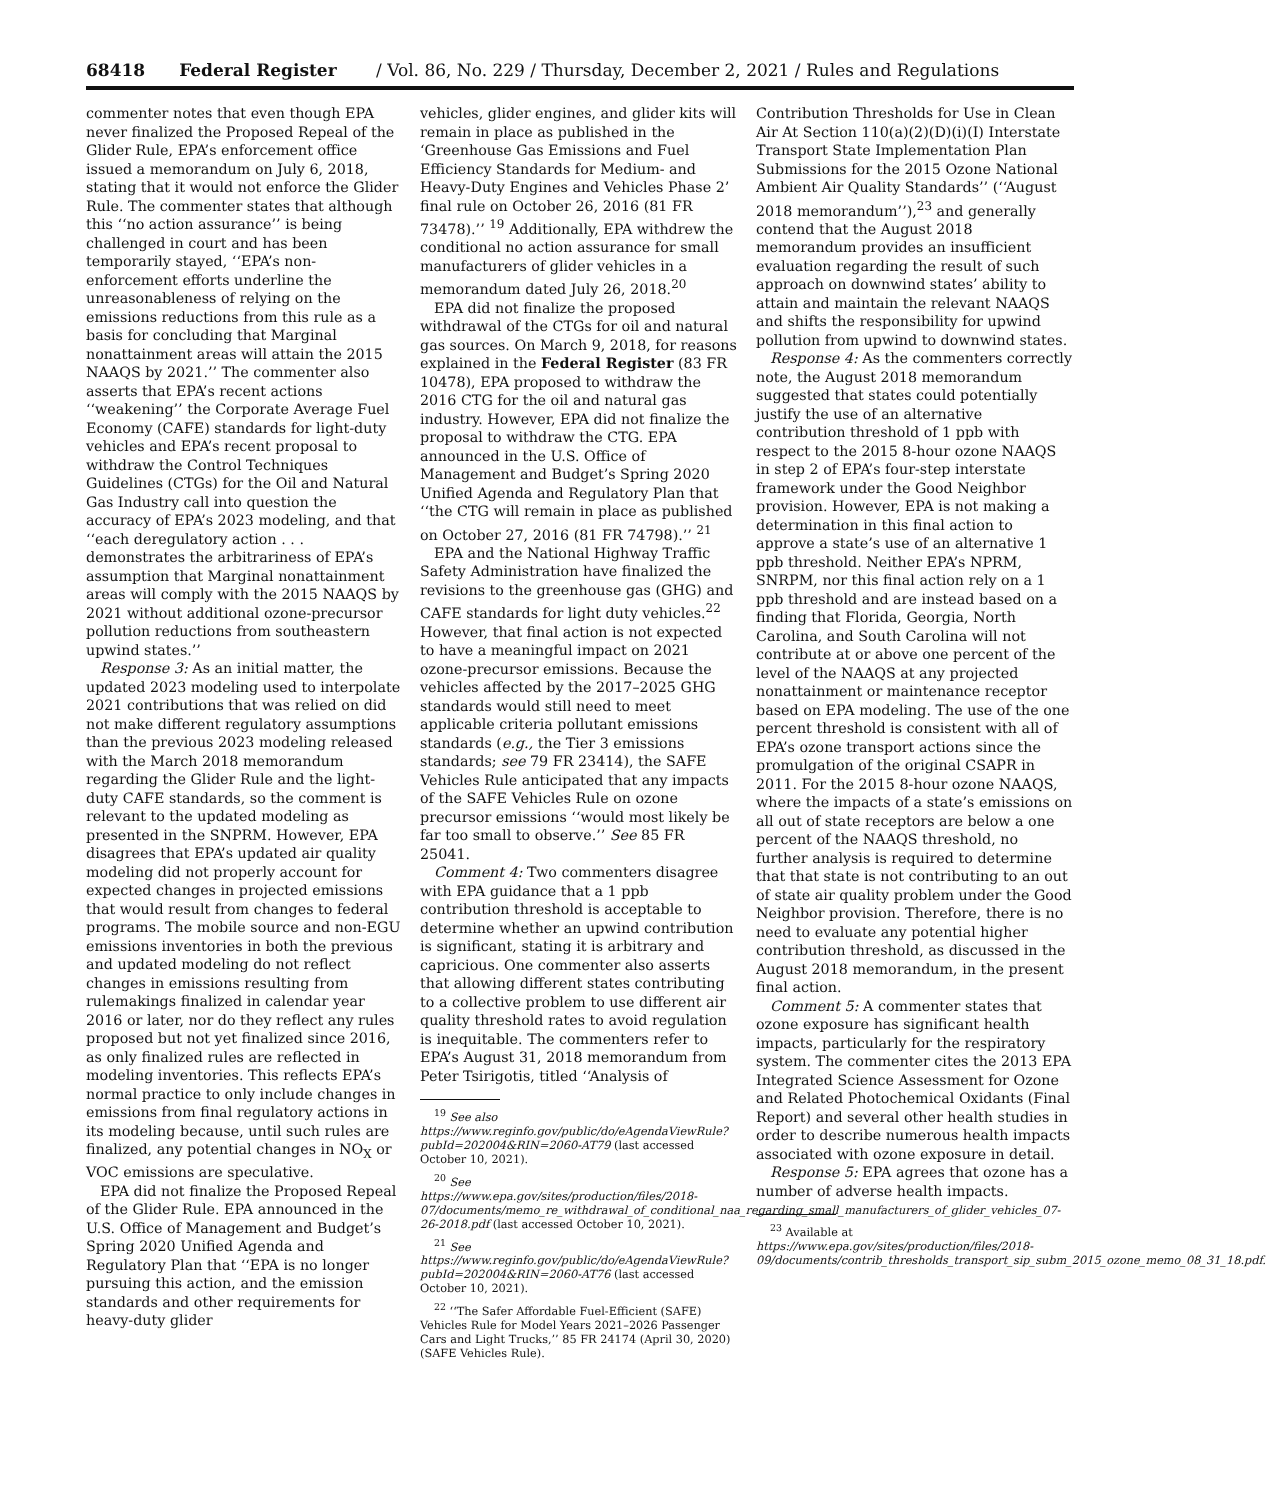68418 Federal Register / Vol. 86, No. 229 / Thursday, December 2, 2021 / Rules and Regulations
commenter notes that even though EPA never finalized the Proposed Repeal of the Glider Rule, EPA’s enforcement office issued a memorandum on July 6, 2018, stating that it would not enforce the Glider Rule. The commenter states that although this ‘‘no action assurance’’ is being challenged in court and has been temporarily stayed, ‘‘EPA’s non-enforcement efforts underline the unreasonableness of relying on the emissions reductions from this rule as a basis for concluding that Marginal nonattainment areas will attain the 2015 NAAQS by 2021.’’ The commenter also asserts that EPA’s recent actions ‘‘weakening’’ the Corporate Average Fuel Economy (CAFE) standards for light-duty vehicles and EPA’s recent proposal to withdraw the Control Techniques Guidelines (CTGs) for the Oil and Natural Gas Industry call into question the accuracy of EPA’s 2023 modeling, and that ‘‘each deregulatory action . . . demonstrates the arbitrariness of EPA’s assumption that Marginal nonattainment areas will comply with the 2015 NAAQS by 2021 without additional ozone-precursor pollution reductions from southeastern upwind states.’’
Response 3: As an initial matter, the updated 2023 modeling used to interpolate 2021 contributions that was relied on did not make different regulatory assumptions than the previous 2023 modeling released with the March 2018 memorandum regarding the Glider Rule and the light-duty CAFE standards, so the comment is relevant to the updated modeling as presented in the SNPRM. However, EPA disagrees that EPA’s updated air quality modeling did not properly account for expected changes in projected emissions that would result from changes to federal programs. The mobile source and non-EGU emissions inventories in both the previous and updated modeling do not reflect changes in emissions resulting from rulemakings finalized in calendar year 2016 or later, nor do they reflect any rules proposed but not yet finalized since 2016, as only finalized rules are reflected in modeling inventories. This reflects EPA’s normal practice to only include changes in emissions from final regulatory actions in its modeling because, until such rules are finalized, any potential changes in NO<sub>X</sub> or VOC emissions are speculative.
EPA did not finalize the Proposed Repeal of the Glider Rule. EPA announced in the U.S. Office of Management and Budget’s Spring 2020 Unified Agenda and Regulatory Plan that ‘‘EPA is no longer pursuing this action, and the emission standards and other requirements for heavy-duty glider
vehicles, glider engines, and glider kits will remain in place as published in the ‘Greenhouse Gas Emissions and Fuel Efficiency Standards for Medium- and Heavy-Duty Engines and Vehicles Phase 2’ final rule on October 26, 2016 (81 FR 73478).’’ <sup>19</sup> Additionally, EPA withdrew the conditional no action assurance for small manufacturers of glider vehicles in a memorandum dated July 26, 2018.<sup>20</sup>
EPA did not finalize the proposed withdrawal of the CTGs for oil and natural gas sources. On March 9, 2018, for reasons explained in the Federal Register (83 FR 10478), EPA proposed to withdraw the 2016 CTG for the oil and natural gas industry. However, EPA did not finalize the proposal to withdraw the CTG. EPA announced in the U.S. Office of Management and Budget’s Spring 2020 Unified Agenda and Regulatory Plan that ‘‘the CTG will remain in place as published on October 27, 2016 (81 FR 74798).’’ <sup>21</sup>
EPA and the National Highway Traffic Safety Administration have finalized the revisions to the greenhouse gas (GHG) and CAFE standards for light duty vehicles.<sup>22</sup> However, that final action is not expected to have a meaningful impact on 2021 ozone-precursor emissions. Because the vehicles affected by the 2017–2025 GHG standards would still need to meet applicable criteria pollutant emissions standards (e.g., the Tier 3 emissions standards; see 79 FR 23414), the SAFE Vehicles Rule anticipated that any impacts of the SAFE Vehicles Rule on ozone precursor emissions ‘‘would most likely be far too small to observe.’’ See 85 FR 25041.
Comment 4: Two commenters disagree with EPA guidance that a 1 ppb contribution threshold is acceptable to determine whether an upwind contribution is significant, stating it is arbitrary and capricious. One commenter also asserts that allowing different states contributing to a collective problem to use different air quality threshold rates to avoid regulation is inequitable. The commenters refer to EPA’s August 31, 2018 memorandum from Peter Tsirigotis, titled ‘‘Analysis of
<sup>19</sup> See also https://www.reginfo.gov/public/do/eAgendaViewRule?pubId=202004&RIN=2060-AT79 (last accessed October 10, 2021).
<sup>20</sup> See https://www.epa.gov/sites/production/files/2018-07/documents/memo_re_withdrawal_of_conditional_naa_regarding_small_manufacturers_of_glider_vehicles_07-26-2018.pdf (last accessed October 10, 2021).
<sup>21</sup> See https://www.reginfo.gov/public/do/eAgendaViewRule?pubId=202004&RIN=2060-AT76 (last accessed October 10, 2021).
<sup>22</sup> ‘‘The Safer Affordable Fuel-Efficient (SAFE) Vehicles Rule for Model Years 2021–2026 Passenger Cars and Light Trucks,’’ 85 FR 24174 (April 30, 2020) (SAFE Vehicles Rule).
Contribution Thresholds for Use in Clean Air At Section 110(a)(2)(D)(i)(I) Interstate Transport State Implementation Plan Submissions for the 2015 Ozone National Ambient Air Quality Standards’’ (‘‘August 2018 memorandum’’),<sup>23</sup> and generally contend that the August 2018 memorandum provides an insufficient evaluation regarding the result of such approach on downwind states’ ability to attain and maintain the relevant NAAQS and shifts the responsibility for upwind pollution from upwind to downwind states.
Response 4: As the commenters correctly note, the August 2018 memorandum suggested that states could potentially justify the use of an alternative contribution threshold of 1 ppb with respect to the 2015 8-hour ozone NAAQS in step 2 of EPA’s four-step interstate framework under the Good Neighbor provision. However, EPA is not making a determination in this final action to approve a state’s use of an alternative 1 ppb threshold. Neither EPA’s NPRM, SNRPM, nor this final action rely on a 1 ppb threshold and are instead based on a finding that Florida, Georgia, North Carolina, and South Carolina will not contribute at or above one percent of the level of the NAAQS at any projected nonattainment or maintenance receptor based on EPA modeling. The use of the one percent threshold is consistent with all of EPA’s ozone transport actions since the promulgation of the original CSAPR in 2011. For the 2015 8-hour ozone NAAQS, where the impacts of a state’s emissions on all out of state receptors are below a one percent of the NAAQS threshold, no further analysis is required to determine that that state is not contributing to an out of state air quality problem under the Good Neighbor provision. Therefore, there is no need to evaluate any potential higher contribution threshold, as discussed in the August 2018 memorandum, in the present final action.
Comment 5: A commenter states that ozone exposure has significant health impacts, particularly for the respiratory system. The commenter cites the 2013 EPA Integrated Science Assessment for Ozone and Related Photochemical Oxidants (Final Report) and several other health studies in order to describe numerous health impacts associated with ozone exposure in detail.
Response 5: EPA agrees that ozone has a number of adverse health impacts.
<sup>23</sup> Available at https://www.epa.gov/sites/production/files/2018-09/documents/contrib_thresholds_transport_sip_subm_2015_ozone_memo_08_31_18.pdf.